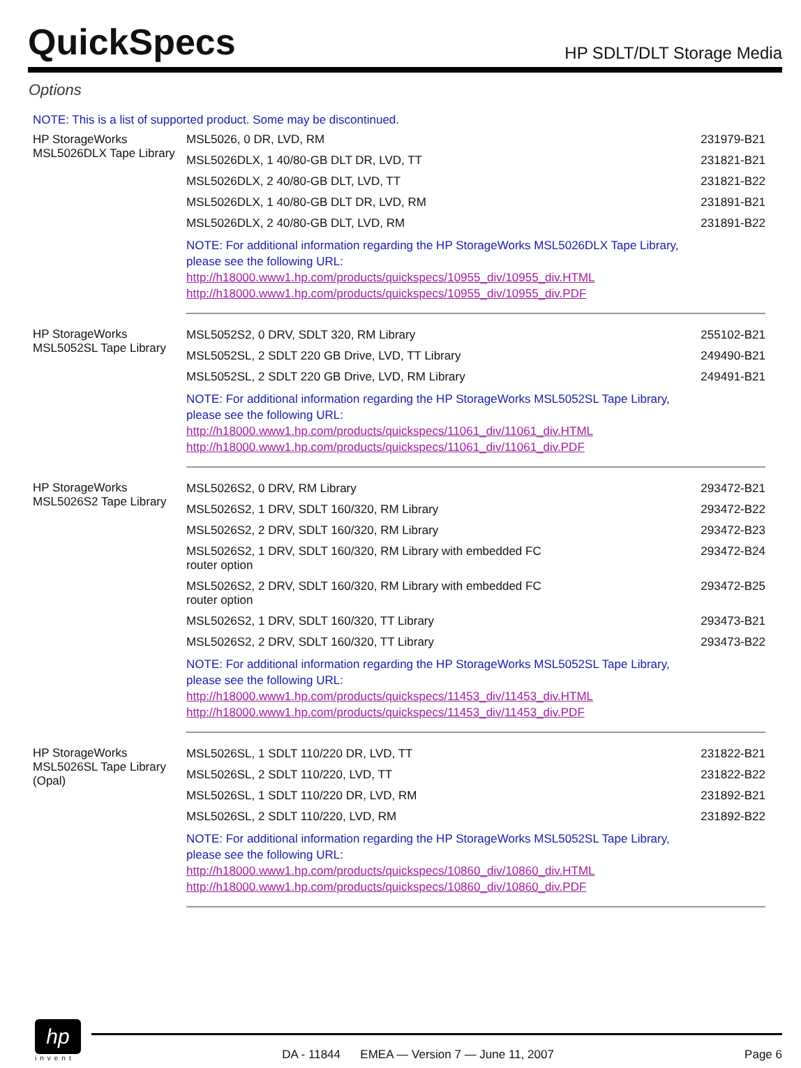QuickSpecs
HP SDLT/DLT Storage Media
Options
NOTE: This is a list of supported product. Some may be discontinued.
| HP StorageWorks MSL5026DLX Tape Library | MSL5026, 0 DR, LVD, RM | 231979-B21 |
| | MSL5026DLX, 1 40/80-GB DLT DR, LVD, TT | 231821-B21 |
| | MSL5026DLX, 2 40/80-GB DLT, LVD, TT | 231821-B22 |
| | MSL5026DLX, 1 40/80-GB DLT DR, LVD, RM | 231891-B21 |
| | MSL5026DLX, 2 40/80-GB DLT, LVD, RM | 231891-B22 |
| | NOTE: For additional information regarding the HP StorageWorks MSL5026DLX Tape Library, please see the following URL: http://h18000.www1.hp.com/products/quickspecs/10955_div/10955_div.HTML http://h18000.www1.hp.com/products/quickspecs/10955_div/10955_div.PDF | |
| HP StorageWorks MSL5052SL Tape Library | MSL5052S2, 0 DRV, SDLT 320, RM Library | 255102-B21 |
| | MSL5052SL, 2 SDLT 220 GB Drive, LVD, TT Library | 249490-B21 |
| | MSL5052SL, 2 SDLT 220 GB Drive, LVD, RM Library | 249491-B21 |
| | NOTE: For additional information regarding the HP StorageWorks MSL5052SL Tape Library, please see the following URL: http://h18000.www1.hp.com/products/quickspecs/11061_div/11061_div.HTML http://h18000.www1.hp.com/products/quickspecs/11061_div/11061_div.PDF | |
| HP StorageWorks MSL5026S2 Tape Library | MSL5026S2, 0 DRV, RM Library | 293472-B21 |
| | MSL5026S2, 1 DRV, SDLT 160/320, RM Library | 293472-B22 |
| | MSL5026S2, 2 DRV, SDLT 160/320, RM Library | 293472-B23 |
| | MSL5026S2, 1 DRV, SDLT 160/320, RM Library with embedded FC router option | 293472-B24 |
| | MSL5026S2, 2 DRV, SDLT 160/320, RM Library with embedded FC router option | 293472-B25 |
| | MSL5026S2, 1 DRV, SDLT 160/320, TT Library | 293473-B21 |
| | MSL5026S2, 2 DRV, SDLT 160/320, TT Library | 293473-B22 |
| | NOTE: For additional information regarding the HP StorageWorks MSL5052SL Tape Library, please see the following URL: http://h18000.www1.hp.com/products/quickspecs/11453_div/11453_div.HTML http://h18000.www1.hp.com/products/quickspecs/11453_div/11453_div.PDF | |
| HP StorageWorks MSL5026SL Tape Library (Opal) | MSL5026SL, 1 SDLT 110/220 DR, LVD, TT | 231822-B21 |
| | MSL5026SL, 2 SDLT 110/220, LVD, TT | 231822-B22 |
| | MSL5026SL, 1 SDLT 110/220 DR, LVD, RM | 231892-B21 |
| | MSL5026SL, 2 SDLT 110/220, LVD, RM | 231892-B22 |
| | NOTE: For additional information regarding the HP StorageWorks MSL5052SL Tape Library, please see the following URL: http://h18000.www1.hp.com/products/quickspecs/10860_div/10860_div.HTML http://h18000.www1.hp.com/products/quickspecs/10860_div/10860_div.PDF | |
hp
invent
DA - 11844 EMEA — Version 7 — June 11, 2007 Page 6